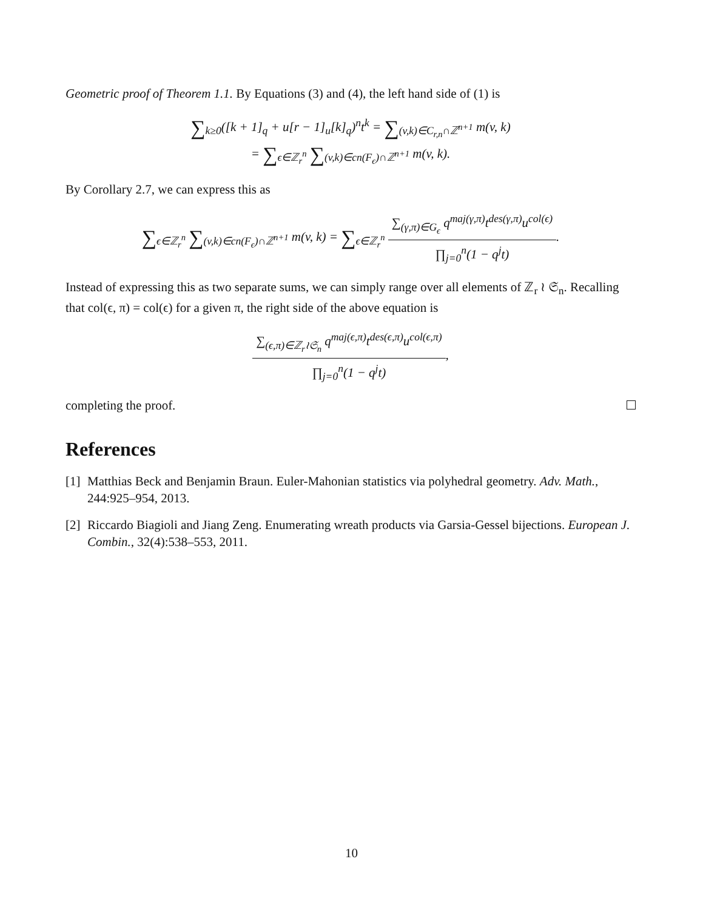Geometric proof of Theorem 1.1. By Equations (3) and (4), the left hand side of (1) is
∑<sub>k≥0</sub>([k + 1]<sub>q</sub> + u[r − 1]<sub>u</sub>[k]<sub>q</sub>)<sup>n</sup>t<sup>k</sup> = ∑<sub>(v,k)∈C<sub>r,n</sub>∩ℤ<sup>n+1</sup></sub> m(v, k)
= ∑<sub>ϵ∈ℤ<sub>r</sub><sup>n</sup></sub> ∑<sub>(v,k)∈cn(F<sub>ϵ</sub>)∩ℤ<sup>n+1</sup></sub> m(v, k).
By Corollary 2.7, we can express this as
∑<sub>ϵ∈ℤ<sub>r</sub><sup>n</sup></sub> ∑<sub>(v,k)∈cn(F<sub>ϵ</sub>)∩ℤ<sup>n+1</sup></sub> m(v, k) = ∑<sub>ϵ∈ℤ<sub>r</sub><sup>n</sup></sub> ∑<sub>(γ,π)∈G<sub>ϵ</sub></sub> q<sup>maj(γ,π)</sup>t<sup>des(γ,π)</sup>u<sup>col(ϵ)</sup> ∏<sub>j=0</sub><sup>n</sup>(1 − q<sup>j</sup>t).
Instead of expressing this as two separate sums, we can simply range over all elements of ℤ<sub>r</sub> ≀ 𝔖<sub>n</sub>. Recalling that col(ϵ, π) = col(ϵ) for a given π, the right side of the above equation is
∑<sub>(ϵ,π)∈ℤ<sub>r</sub>≀𝔖<sub>n</sub></sub> q<sup>maj(ϵ,π)</sup>t<sup>des(ϵ,π)</sup>u<sup>col(ϵ,π)</sup> ∏<sub>j=0</sub><sup>n</sup>(1 − q<sup>j</sup>t),
completing the proof.
References
[1] Matthias Beck and Benjamin Braun. Euler-Mahonian statistics via polyhedral geometry. Adv. Math., 244:925–954, 2013.
[2] Riccardo Biagioli and Jiang Zeng. Enumerating wreath products via Garsia-Gessel bijections. European J. Combin., 32(4):538–553, 2011.
10